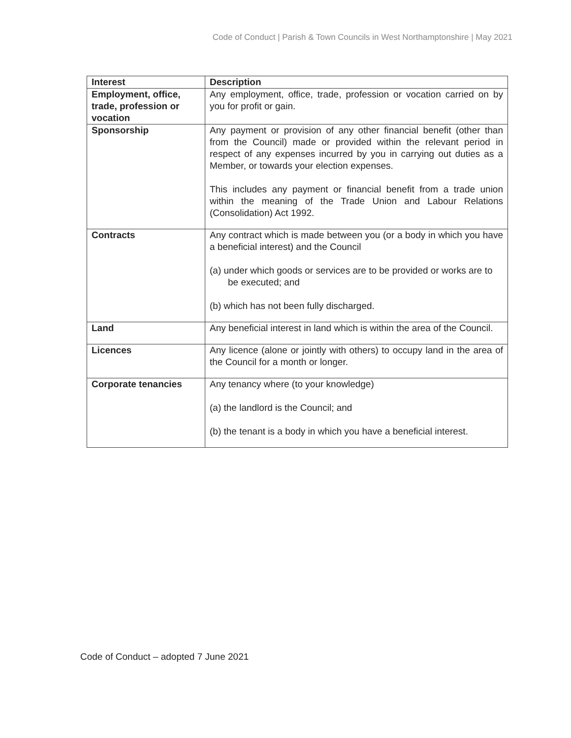Code of Conduct | Parish & Town Councils in West Northamptonshire | May 2021
| Interest | Description |
| --- | --- |
| Employment, office, trade, profession or vocation | Any employment, office, trade, profession or vocation carried on by you for profit or gain. |
| Sponsorship | Any payment or provision of any other financial benefit (other than from the Council) made or provided within the relevant period in respect of any expenses incurred by you in carrying out duties as a Member, or towards your election expenses. This includes any payment or financial benefit from a trade union within the meaning of the Trade Union and Labour Relations (Consolidation) Act 1992. |
| Contracts | Any contract which is made between you (or a body in which you have a beneficial interest) and the Council (a) under which goods or services are to be provided or works are to be executed; and (b) which has not been fully discharged. |
| Land | Any beneficial interest in land which is within the area of the Council. |
| Licences | Any licence (alone or jointly with others) to occupy land in the area of the Council for a month or longer. |
| Corporate tenancies | Any tenancy where (to your knowledge) (a) the landlord is the Council; and (b) the tenant is a body in which you have a beneficial interest. |
Code of Conduct – adopted 7 June 2021